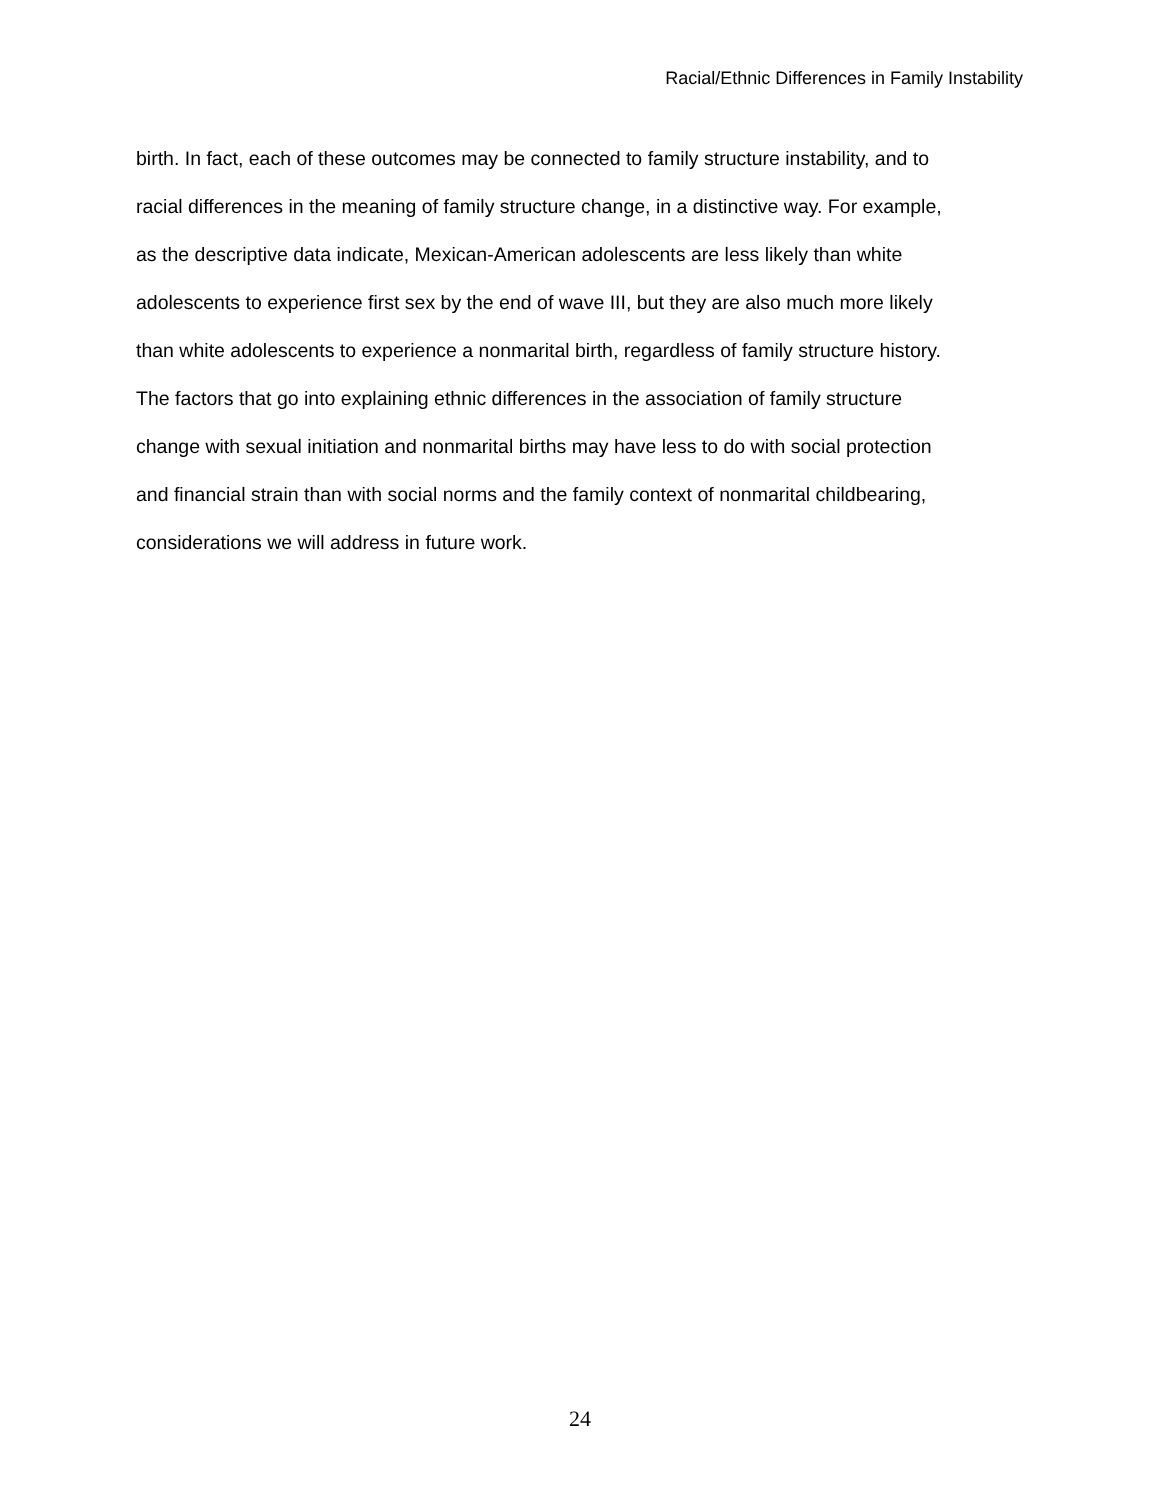Racial/Ethnic Differences in Family Instability
birth. In fact, each of these outcomes may be connected to family structure instability, and to
racial differences in the meaning of family structure change, in a distinctive way. For example,
as the descriptive data indicate, Mexican-American adolescents are less likely than white
adolescents to experience first sex by the end of wave III, but they are also much more likely
than white adolescents to experience a nonmarital birth, regardless of family structure history.
The factors that go into explaining ethnic differences in the association of family structure
change with sexual initiation and nonmarital births may have less to do with social protection
and financial strain than with social norms and the family context of nonmarital childbearing,
considerations we will address in future work.
24